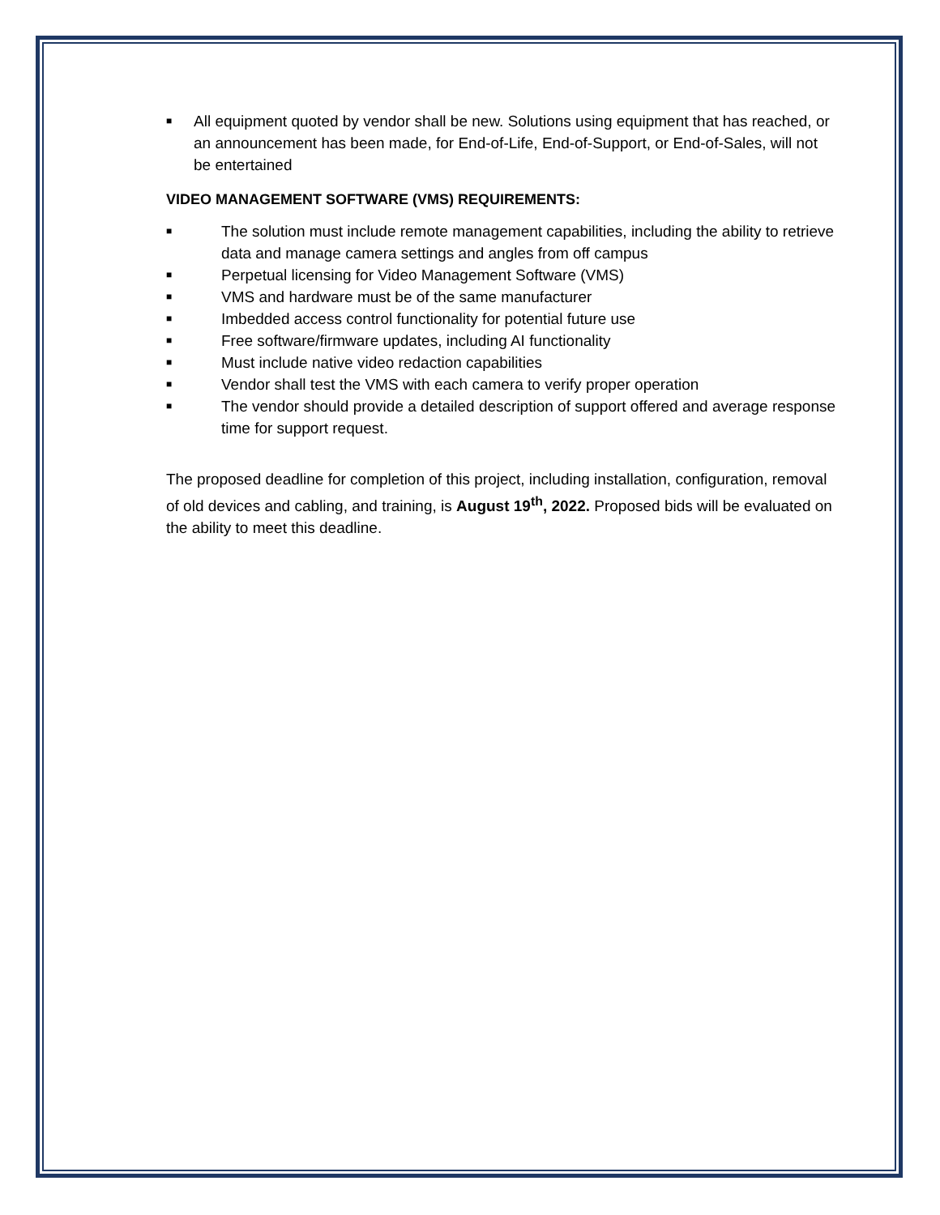■ All equipment quoted by vendor shall be new. Solutions using equipment that has reached, or an announcement has been made, for End-of-Life, End-of-Support, or End-of-Sales, will not be entertained
VIDEO MANAGEMENT SOFTWARE (VMS) REQUIREMENTS:
■ The solution must include remote management capabilities, including the ability to retrieve data and manage camera settings and angles from off campus
■ Perpetual licensing for Video Management Software (VMS)
■ VMS and hardware must be of the same manufacturer
■ Imbedded access control functionality for potential future use
■ Free software/firmware updates, including AI functionality
■ Must include native video redaction capabilities
■ Vendor shall test the VMS with each camera to verify proper operation
■ The vendor should provide a detailed description of support offered and average response time for support request.
The proposed deadline for completion of this project, including installation, configuration, removal of old devices and cabling, and training, is August 19<sup>th</sup>, 2022. Proposed bids will be evaluated on the ability to meet this deadline.